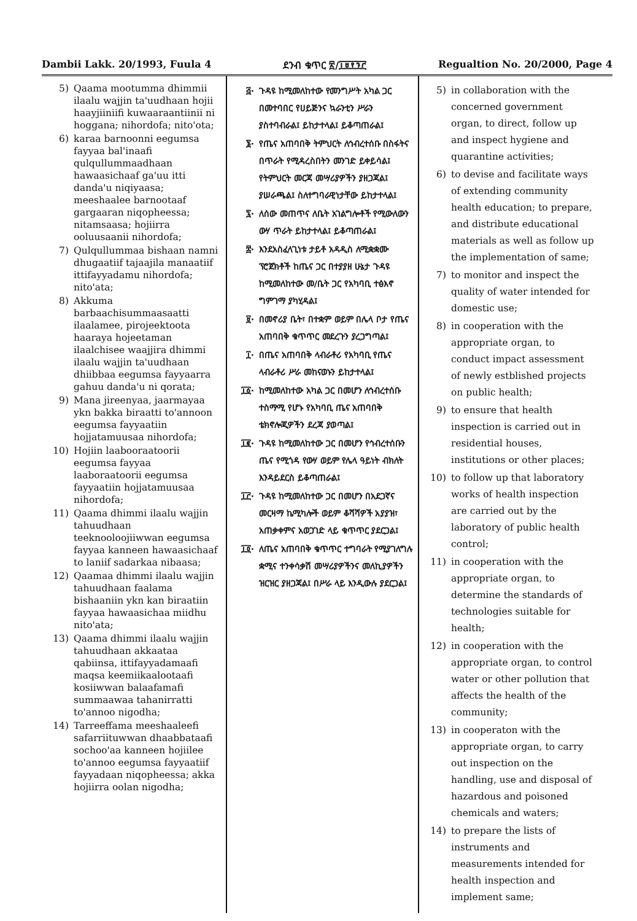Dambii Lakk. 20/1993, Fuula 4 ደንብ ቁጥር ፳/፲፱፻፺፫ Regualtion No. 20/2000, Page 4
5) Qaama mootumma dhimmii ilaalu wajjin ta'uudhaan hojii haayjiiniifi kuwaaraantiinii ni hoggana; nihordofa; nito'ota;
6) karaa barnoonni eegumsa fayyaa bal'inaafi qulqullummaadhaan hawaasichaaf ga'uu itti danda'u niqiyaasa; meeshaalee barnootaaf gargaaran niqopheessa; nitamsaasa; hojiirra ooluusaanii nihordofa;
7) Qulqullummaa bishaan namni dhugaatiif tajaajila manaatiif ittifayyadamu nihordofa; nito'ata;
8) Akkuma barbaachisummaasaatti ilaalamee, pirojeektoota haaraya hojeetaman ilaalchisee waajjira dhimmi ilaalu wajjin ta'uudhaan dhiibbaa eegumsa fayyaarra gahuu danda'u ni qorata;
9) Mana jireenyaa, jaarmayaa ykn bakka biraatti to'annoon eegumsa fayyaatiin hojjatamuusaa nihordofa;
10) Hojiin laabooraatoorii eegumsa fayyaa laaboraatoorii eegumsa fayyaatiin hojjatamuusaa nihordofa;
11) Qaama dhimmi ilaalu wajjin tahuudhaan teeknooloojiiwwan eegumsa fayyaa kanneen hawaasichaaf to laniif sadarkaa nibaasa;
12) Qaamaa dhimmi ilaalu wajjin tahuudhaan faalama bishaaniin ykn kan biraatiin fayyaa hawaasichaa miidhu nito'ata;
13) Qaama dhimmi ilaalu wajjin tahuudhaan akkaataa qabiinsa, ittifayyadamaafi maqsa keemiikaalootaafi kosiiwwan balaafamafi summaawaa tahanirratti to'annoo nigodha;
14) Tarreeffama meeshaaleefi safarriituwwan dhaabbataafi sochoo'aa kanneen hojiilee to'annoo eegumsa fayyaatiif fayyadaan niqopheessa; akka hojiirra oolan nigodha;
፭· ጉዳዩ ከሚመለከተው የመንግሥት አካል ጋር በመተባበር የሀይጅንና ኳራንቲን ሥራን ያስተባብራል፤ ይከታተላል፤ ይቆጣጠራል፤
፮· የጤና አጠባበቅ ትምህርት ለኅብረተሰቡ በስፋትና በጥራት የሚዳረስበትን መንገድ ይቀይሳል፤ የትምህርት መርጃ መሣሪያዎችን ያዘጋጃል፤ ያሠራጫል፤ ስለተግባራዊነታቸው ይከታተላል፤
፯· ለሰው መጠጥና ለቤት አገልግሎቶች የሚውለውን ውሃ ጥራት ይከታተላል፤ ይቆጣጠራል፤
፰· እንደአስፈላጊነቱ ታይቶ አዳዲስ ለሚቋቋሙ ፕሮጀክቶች ከጤና ጋር በተያያዘ ሁኔታ ጉዳዩ ከሚመለከተው መ/ቤት ጋር የአካባቢ ተፅእኖ ግምገማ ያካሂዳል፤
፱· በመኖሪያ ቤት፣ በተቋም ወይም በሌላ ቦታ የጤና አጠባበቅ ቁጥጥር መደረጉን ያረጋግጣል፤
፲· በጤና አጠባበቅ ላብራቶሪ የአካባቢ የጤና ላብራቶሪ ሥራ መከናወኑን ይከታተላል፤
፲፩· ከሚመለከተው አካል ጋር በመሆን ለኅብረተሰቡ ተስማሚ የሆኑ የአካባቢ ጤና አጠባበቅ ቴክኖሎጂዎችን ደረጃ ያወጣል፤
፲፪· ጉዳዩ ከሚመለከተው ጋር በመሆን የኅብረተሰቡን ጤና የሚጎዳ የውሃ ወይም የሌላ ዓይነት ብክለት እንዳይደርስ ይቆጣጠራል፤
፲፫· ጉዳዩ ከሚመለከተው ጋር በመሆን በአደጋኛና መርዛማ ኬሚካሎች ወይም ቆሻሻዎች አያያዝ፣ አጠቃቀምና አወጋገድ ላይ ቁጥጥር ያደርጋል፤
፲፬· ለጤና አጠባበቅ ቁጥጥር ተግባራት የሚያገለግሉ ቋሚና ተንቀሳቃሽ መሣሪያዎችንና መለኪያዎችን ዝርዝር ያዘጋጃል፤ በሥራ ላይ እንዲውሉ ያደርጋል፤
5) in collaboration with the concerned government organ, to direct, follow up and inspect hygiene and quarantine activities;
6) to devise and facilitate ways of extending community health education; to prepare, and distribute educational materials as well as follow up the implementation of same;
7) to monitor and inspect the quality of water intended for domestic use;
8) in cooperation with the appropriate organ, to conduct impact assessment of newly estblished projects on public health;
9) to ensure that health inspection is carried out in residential houses, institutions or other places;
10) to follow up that laboratory works of health inspection are carried out by the laboratory of public health control;
11) in cooperation with the appropriate organ, to determine the standards of technologies suitable for health;
12) in cooperation with the appropriate organ, to control water or other pollution that affects the health of the community;
13) in cooperaton with the appropriate organ, to carry out inspection on the handling, use and disposal of hazardous and poisoned chemicals and waters;
14) to prepare the lists of instruments and measurements intended for health inspection and implement same;